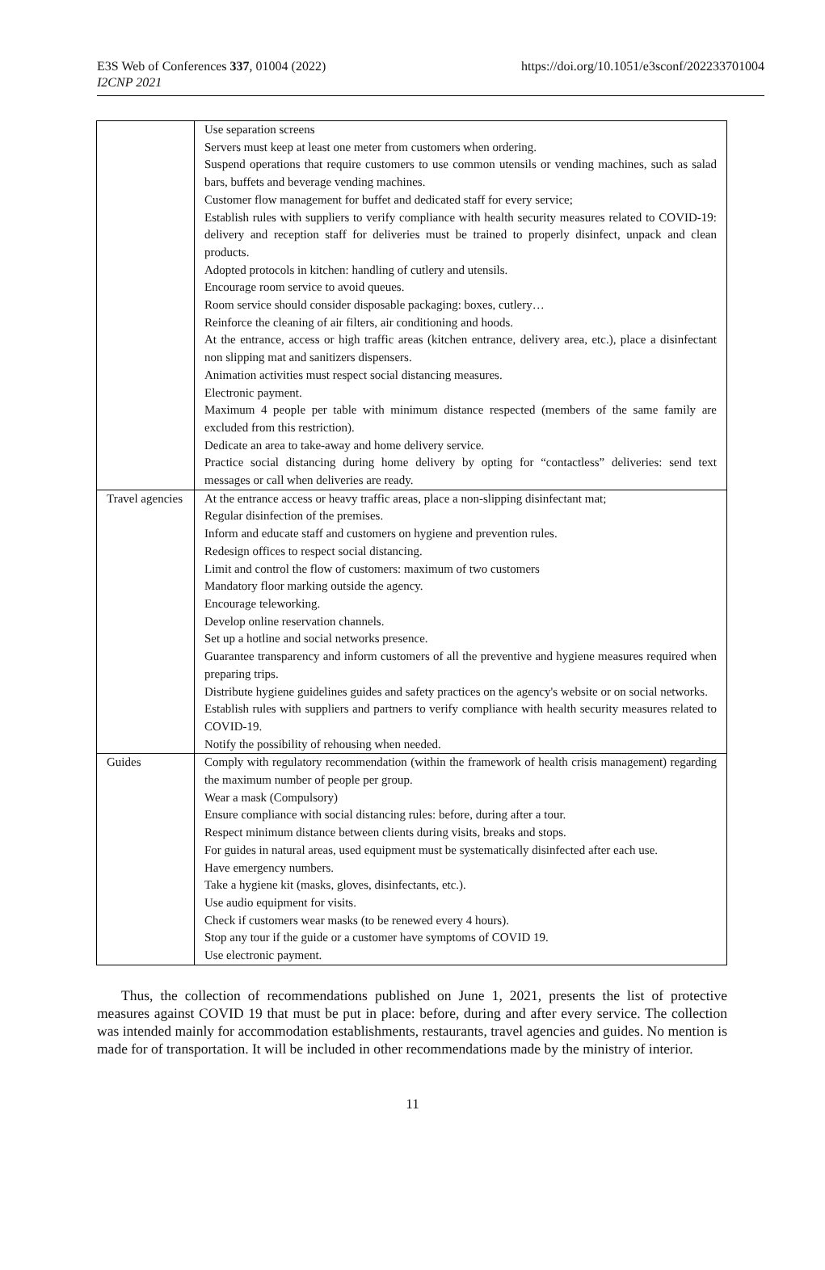E3S Web of Conferences 337, 01004 (2022)
I2CNP 2021
https://doi.org/10.1051/e3sconf/202233701004
| | Use separation screens Servers must keep at least one meter from customers when ordering. Suspend operations that require customers to use common utensils or vending machines, such as salad bars, buffets and beverage vending machines. Customer flow management for buffet and dedicated staff for every service; Establish rules with suppliers to verify compliance with health security measures related to COVID-19: delivery and reception staff for deliveries must be trained to properly disinfect, unpack and clean products. Adopted protocols in kitchen: handling of cutlery and utensils. Encourage room service to avoid queues. Room service should consider disposable packaging: boxes, cutlery… Reinforce the cleaning of air filters, air conditioning and hoods. At the entrance, access or high traffic areas (kitchen entrance, delivery area, etc.), place a disinfectant non slipping mat and sanitizers dispensers. Animation activities must respect social distancing measures. Electronic payment. Maximum 4 people per table with minimum distance respected (members of the same family are excluded from this restriction). Dedicate an area to take-away and home delivery service. Practice social distancing during home delivery by opting for “contactless” deliveries: send text messages or call when deliveries are ready. |
| Travel agencies | At the entrance access or heavy traffic areas, place a non-slipping disinfectant mat; Regular disinfection of the premises. Inform and educate staff and customers on hygiene and prevention rules. Redesign offices to respect social distancing. Limit and control the flow of customers: maximum of two customers Mandatory floor marking outside the agency. Encourage teleworking. Develop online reservation channels. Set up a hotline and social networks presence. Guarantee transparency and inform customers of all the preventive and hygiene measures required when preparing trips. Distribute hygiene guidelines guides and safety practices on the agency's website or on social networks. Establish rules with suppliers and partners to verify compliance with health security measures related to COVID-19. Notify the possibility of rehousing when needed. |
| Guides | Comply with regulatory recommendation (within the framework of health crisis management) regarding the maximum number of people per group. Wear a mask (Compulsory) Ensure compliance with social distancing rules: before, during after a tour. Respect minimum distance between clients during visits, breaks and stops. For guides in natural areas, used equipment must be systematically disinfected after each use. Have emergency numbers. Take a hygiene kit (masks, gloves, disinfectants, etc.). Use audio equipment for visits. Check if customers wear masks (to be renewed every 4 hours). Stop any tour if the guide or a customer have symptoms of COVID 19. Use electronic payment. |
Thus, the collection of recommendations published on June 1, 2021, presents the list of protective measures against COVID 19 that must be put in place: before, during and after every service. The collection was intended mainly for accommodation establishments, restaurants, travel agencies and guides. No mention is made for of transportation. It will be included in other recommendations made by the ministry of interior.
11